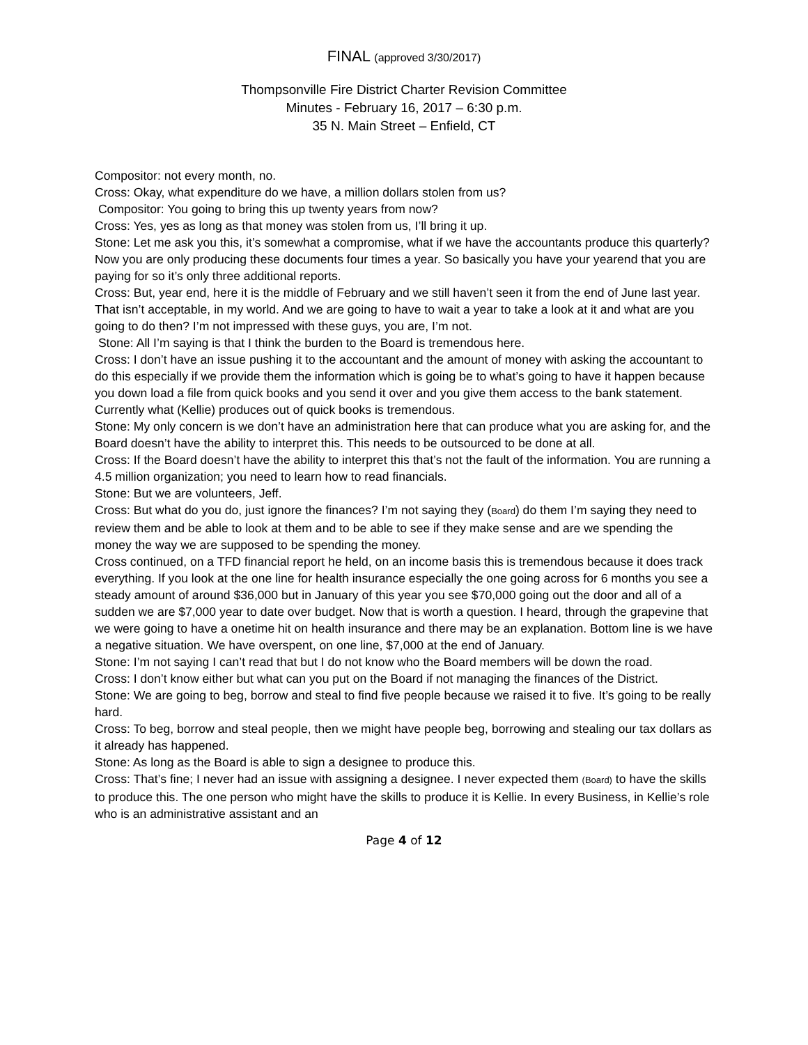FINAL (approved 3/30/2017)
Thompsonville Fire District Charter Revision Committee
Minutes - February 16, 2017 – 6:30 p.m.
35 N. Main Street – Enfield, CT
Compositor: not every month, no.
Cross: Okay, what expenditure do we have, a million dollars stolen from us?
Compositor: You going to bring this up twenty years from now?
Cross: Yes, yes as long as that money was stolen from us, I’ll bring it up.
Stone: Let me ask you this, it’s somewhat a compromise, what if we have the accountants produce this quarterly? Now you are only producing these documents four times a year. So basically you have your yearend that you are paying for so it’s only three additional reports.
Cross: But, year end, here it is the middle of February and we still haven’t seen it from the end of June last year. That isn’t acceptable, in my world. And we are going to have to wait a year to take a look at it and what are you going to do then? I’m not impressed with these guys, you are, I’m not.
Stone: All I’m saying is that I think the burden to the Board is tremendous here.
Cross: I don’t have an issue pushing it to the accountant and the amount of money with asking the accountant to do this especially if we provide them the information which is going be to what’s going to have it happen because you down load a file from quick books and you send it over and you give them access to the bank statement. Currently what (Kellie) produces out of quick books is tremendous.
Stone: My only concern is we don’t have an administration here that can produce what you are asking for, and the Board doesn’t have the ability to interpret this. This needs to be outsourced to be done at all.
Cross: If the Board doesn’t have the ability to interpret this that’s not the fault of the information. You are running a 4.5 million organization; you need to learn how to read financials.
Stone: But we are volunteers, Jeff.
Cross: But what do you do, just ignore the finances? I’m not saying they (Board) do them I’m saying they need to review them and be able to look at them and to be able to see if they make sense and are we spending the money the way we are supposed to be spending the money.
Cross continued, on a TFD financial report he held, on an income basis this is tremendous because it does track everything. If you look at the one line for health insurance especially the one going across for 6 months you see a steady amount of around $36,000 but in January of this year you see $70,000 going out the door and all of a sudden we are $7,000 year to date over budget. Now that is worth a question. I heard, through the grapevine that we were going to have a onetime hit on health insurance and there may be an explanation. Bottom line is we have a negative situation. We have overspent, on one line, $7,000 at the end of January.
Stone: I’m not saying I can’t read that but I do not know who the Board members will be down the road.
Cross: I don’t know either but what can you put on the Board if not managing the finances of the District.
Stone: We are going to beg, borrow and steal to find five people because we raised it to five. It’s going to be really hard.
Cross: To beg, borrow and steal people, then we might have people beg, borrowing and stealing our tax dollars as it already has happened.
Stone: As long as the Board is able to sign a designee to produce this.
Cross: That’s fine; I never had an issue with assigning a designee. I never expected them (Board) to have the skills to produce this. The one person who might have the skills to produce it is Kellie. In every Business, in Kellie’s role who is an administrative assistant and an
Page 4 of 12